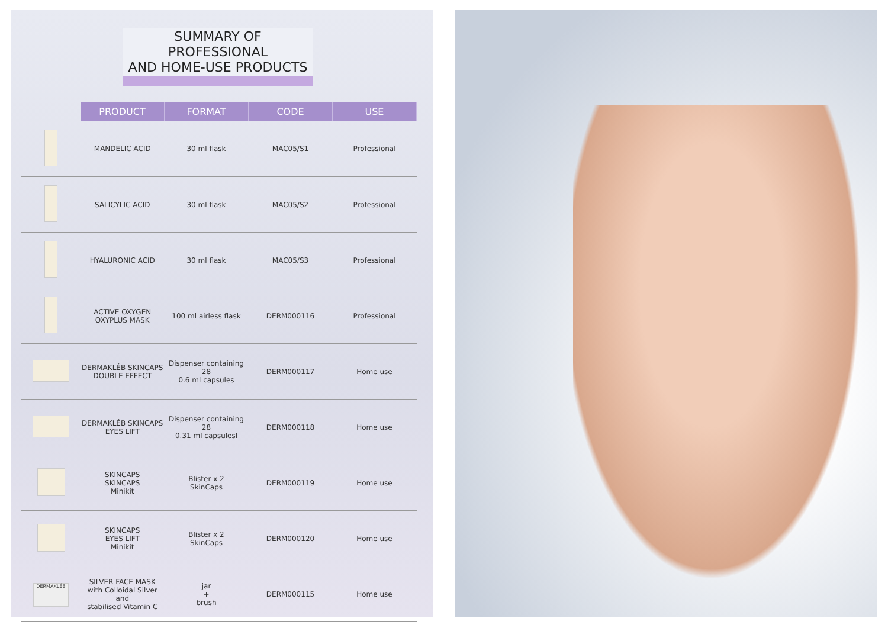SUMMARY OF PROFESSIONAL
AND HOME-USE PRODUCTS
| | PRODUCT | FORMAT | CODE | USE |
| | MANDELIC ACID | 30 ml flask | MAC05/S1 | Professional |
| | SALICYLIC ACID | 30 ml flask | MAC05/S2 | Professional |
| | HYALURONIC ACID | 30 ml flask | MAC05/S3 | Professional |
| | ACTIVE OXYGEN OXYPLUS MASK | 100 ml airless flask | DERM000116 | Professional |
| | DERMAKLÉB SKINCAPS DOUBLE EFFECT | Dispenser containing 28 0.6 ml capsules | DERM000117 | Home use |
| | DERMAKLÉB SKINCAPS EYES LIFT | Dispenser containing 28 0.31 ml capsulesl | DERM000118 | Home use |
| | SKINCAPS SKINCAPS Minikit | Blister x 2 SkinCaps | DERM000119 | Home use |
| | SKINCAPS EYES LIFT Minikit | Blister x 2 SkinCaps | DERM000120 | Home use |
| DERMAKLÉB | SILVER FACE MASK with Colloidal Silver and stabilised Vitamin C | jar + brush | DERM000115 | Home use |